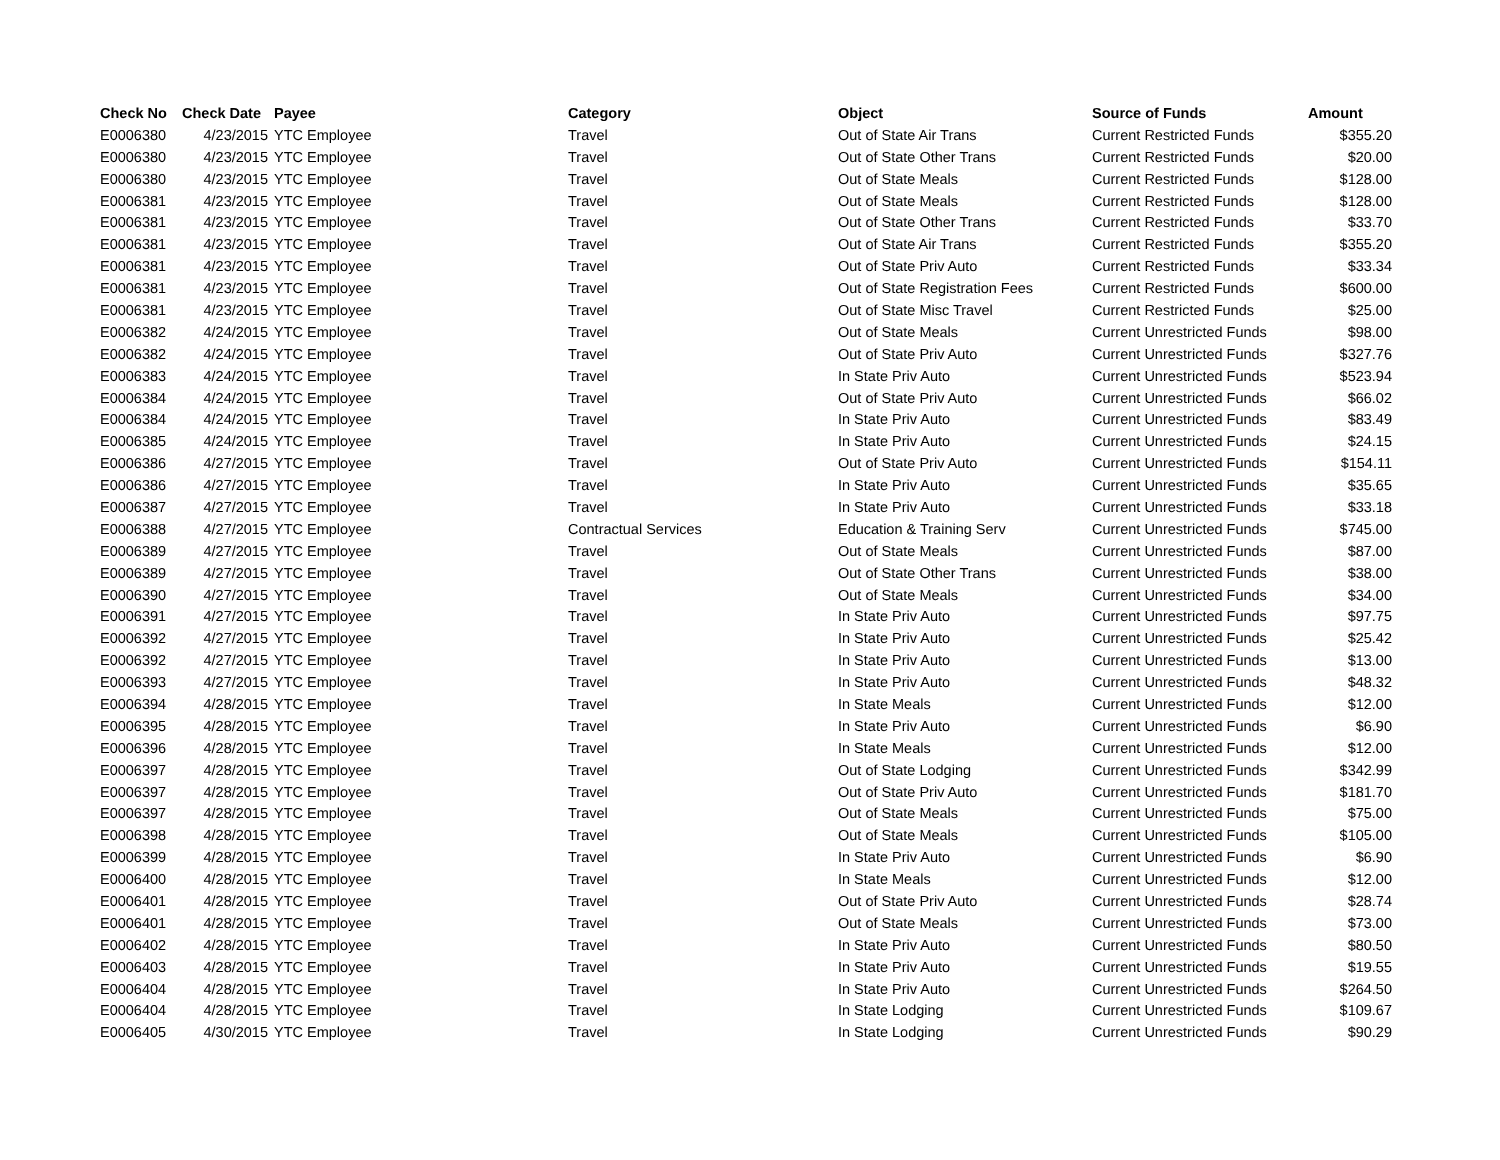| Check No | Check Date | Payee | Category | Object | Source of Funds | Amount |
| --- | --- | --- | --- | --- | --- | --- |
| E0006380 | 4/23/2015 | YTC Employee | Travel | Out of State Air Trans | Current Restricted Funds | $355.20 |
| E0006380 | 4/23/2015 | YTC Employee | Travel | Out of State Other Trans | Current Restricted Funds | $20.00 |
| E0006380 | 4/23/2015 | YTC Employee | Travel | Out of State Meals | Current Restricted Funds | $128.00 |
| E0006381 | 4/23/2015 | YTC Employee | Travel | Out of State Meals | Current Restricted Funds | $128.00 |
| E0006381 | 4/23/2015 | YTC Employee | Travel | Out of State Other Trans | Current Restricted Funds | $33.70 |
| E0006381 | 4/23/2015 | YTC Employee | Travel | Out of State Air Trans | Current Restricted Funds | $355.20 |
| E0006381 | 4/23/2015 | YTC Employee | Travel | Out of State Priv Auto | Current Restricted Funds | $33.34 |
| E0006381 | 4/23/2015 | YTC Employee | Travel | Out of State Registration Fees | Current Restricted Funds | $600.00 |
| E0006381 | 4/23/2015 | YTC Employee | Travel | Out of State Misc Travel | Current Restricted Funds | $25.00 |
| E0006382 | 4/24/2015 | YTC Employee | Travel | Out of State Meals | Current Unrestricted Funds | $98.00 |
| E0006382 | 4/24/2015 | YTC Employee | Travel | Out of State Priv Auto | Current Unrestricted Funds | $327.76 |
| E0006383 | 4/24/2015 | YTC Employee | Travel | In State Priv Auto | Current Unrestricted Funds | $523.94 |
| E0006384 | 4/24/2015 | YTC Employee | Travel | Out of State Priv Auto | Current Unrestricted Funds | $66.02 |
| E0006384 | 4/24/2015 | YTC Employee | Travel | In State Priv Auto | Current Unrestricted Funds | $83.49 |
| E0006385 | 4/24/2015 | YTC Employee | Travel | In State Priv Auto | Current Unrestricted Funds | $24.15 |
| E0006386 | 4/27/2015 | YTC Employee | Travel | Out of State Priv Auto | Current Unrestricted Funds | $154.11 |
| E0006386 | 4/27/2015 | YTC Employee | Travel | In State Priv Auto | Current Unrestricted Funds | $35.65 |
| E0006387 | 4/27/2015 | YTC Employee | Travel | In State Priv Auto | Current Unrestricted Funds | $33.18 |
| E0006388 | 4/27/2015 | YTC Employee | Contractual Services | Education & Training Serv | Current Unrestricted Funds | $745.00 |
| E0006389 | 4/27/2015 | YTC Employee | Travel | Out of State Meals | Current Unrestricted Funds | $87.00 |
| E0006389 | 4/27/2015 | YTC Employee | Travel | Out of State Other Trans | Current Unrestricted Funds | $38.00 |
| E0006390 | 4/27/2015 | YTC Employee | Travel | Out of State Meals | Current Unrestricted Funds | $34.00 |
| E0006391 | 4/27/2015 | YTC Employee | Travel | In State Priv Auto | Current Unrestricted Funds | $97.75 |
| E0006392 | 4/27/2015 | YTC Employee | Travel | In State Priv Auto | Current Unrestricted Funds | $25.42 |
| E0006392 | 4/27/2015 | YTC Employee | Travel | In State Priv Auto | Current Unrestricted Funds | $13.00 |
| E0006393 | 4/27/2015 | YTC Employee | Travel | In State Priv Auto | Current Unrestricted Funds | $48.32 |
| E0006394 | 4/28/2015 | YTC Employee | Travel | In State Meals | Current Unrestricted Funds | $12.00 |
| E0006395 | 4/28/2015 | YTC Employee | Travel | In State Priv Auto | Current Unrestricted Funds | $6.90 |
| E0006396 | 4/28/2015 | YTC Employee | Travel | In State Meals | Current Unrestricted Funds | $12.00 |
| E0006397 | 4/28/2015 | YTC Employee | Travel | Out of State Lodging | Current Unrestricted Funds | $342.99 |
| E0006397 | 4/28/2015 | YTC Employee | Travel | Out of State Priv Auto | Current Unrestricted Funds | $181.70 |
| E0006397 | 4/28/2015 | YTC Employee | Travel | Out of State Meals | Current Unrestricted Funds | $75.00 |
| E0006398 | 4/28/2015 | YTC Employee | Travel | Out of State Meals | Current Unrestricted Funds | $105.00 |
| E0006399 | 4/28/2015 | YTC Employee | Travel | In State Priv Auto | Current Unrestricted Funds | $6.90 |
| E0006400 | 4/28/2015 | YTC Employee | Travel | In State Meals | Current Unrestricted Funds | $12.00 |
| E0006401 | 4/28/2015 | YTC Employee | Travel | Out of State Priv Auto | Current Unrestricted Funds | $28.74 |
| E0006401 | 4/28/2015 | YTC Employee | Travel | Out of State Meals | Current Unrestricted Funds | $73.00 |
| E0006402 | 4/28/2015 | YTC Employee | Travel | In State Priv Auto | Current Unrestricted Funds | $80.50 |
| E0006403 | 4/28/2015 | YTC Employee | Travel | In State Priv Auto | Current Unrestricted Funds | $19.55 |
| E0006404 | 4/28/2015 | YTC Employee | Travel | In State Priv Auto | Current Unrestricted Funds | $264.50 |
| E0006404 | 4/28/2015 | YTC Employee | Travel | In State Lodging | Current Unrestricted Funds | $109.67 |
| E0006405 | 4/30/2015 | YTC Employee | Travel | In State Lodging | Current Unrestricted Funds | $90.29 |